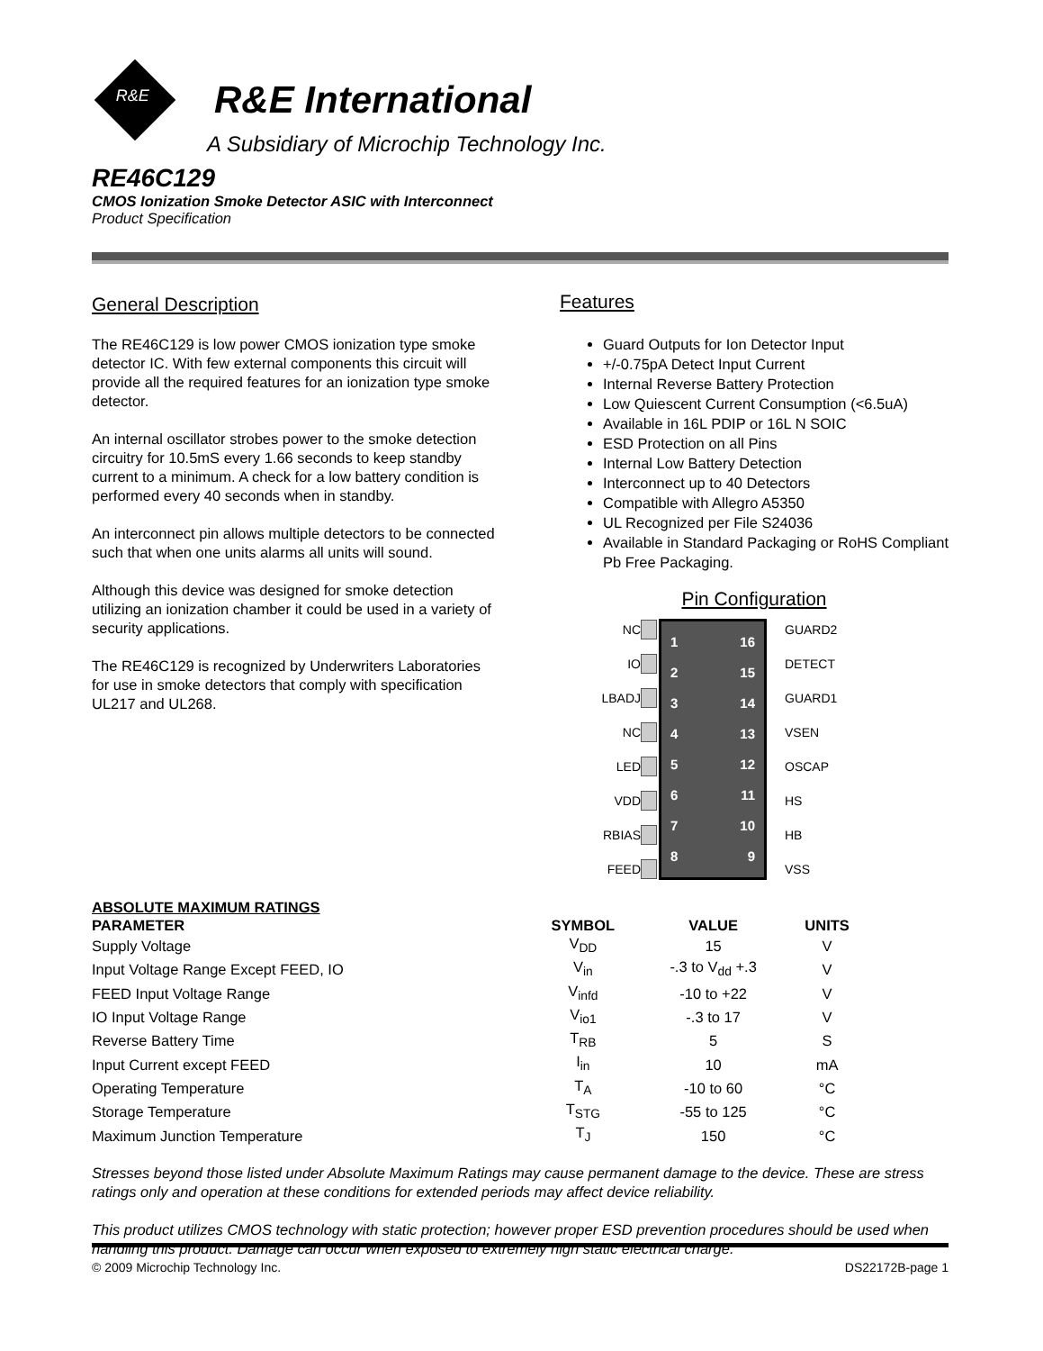R&E
R&E International
A Subsidiary of Microchip Technology Inc.
RE46C129
CMOS Ionization Smoke Detector ASIC with Interconnect
Product Specification
General Description
The RE46C129 is low power CMOS ionization type smoke detector IC. With few external components this circuit will provide all the required features for an ionization type smoke detector.
An internal oscillator strobes power to the smoke detection circuitry for 10.5mS every 1.66 seconds to keep standby current to a minimum. A check for a low battery condition is performed every 40 seconds when in standby.
An interconnect pin allows multiple detectors to be connected such that when one units alarms all units will sound.
Although this device was designed for smoke detection utilizing an ionization chamber it could be used in a variety of security applications.
The RE46C129 is recognized by Underwriters Laboratories for use in smoke detectors that comply with specification UL217 and UL268.
Features
Guard Outputs for Ion Detector Input
+/-0.75pA Detect Input Current
Internal Reverse Battery Protection
Low Quiescent Current Consumption (<6.5uA)
Available in 16L PDIP or 16L N SOIC
ESD Protection on all Pins
Internal Low Battery Detection
Interconnect up to 40 Detectors
Compatible with Allegro A5350
UL Recognized per File S24036
Available in Standard Packaging or RoHS Compliant Pb Free Packaging.
Pin Configuration
NC
GUARD2
IO
DETECT
LBADJ
GUARD1
NC
VSEN
LED
OSCAP
VDD
HS
RBIAS
HB
FEED
VSS
1 16 2 15 3 14 4 13 5 12 6 11 7 10 8 9
| ABSOLUTE MAXIMUM RATINGS | | | |
| --- | --- | --- | --- |
| PARAMETER | SYMBOL | VALUE | UNITS |
| Supply Voltage | V<sub>DD</sub> | 15 | V |
| Input Voltage Range Except FEED, IO | V<sub>in</sub> | -.3 to V<sub>dd</sub> +.3 | V |
| FEED Input Voltage Range | V<sub>infd</sub> | -10 to +22 | V |
| IO Input Voltage Range | V<sub>io1</sub> | -.3 to 17 | V |
| Reverse Battery Time | T<sub>RB</sub> | 5 | S |
| Input Current except FEED | I<sub>in</sub> | 10 | mA |
| Operating Temperature | T<sub>A</sub> | -10 to 60 | °C |
| Storage Temperature | T<sub>STG</sub> | -55 to 125 | °C |
| Maximum Junction Temperature | T<sub>J</sub> | 150 | °C |
Stresses beyond those listed under Absolute Maximum Ratings may cause permanent damage to the device. These are stress ratings only and operation at these conditions for extended periods may affect device reliability.
This product utilizes CMOS technology with static protection; however proper ESD prevention procedures should be used when handling this product. Damage can occur when exposed to extremely high static electrical charge.
© 2009 Microchip Technology Inc. DS22172B-page 1